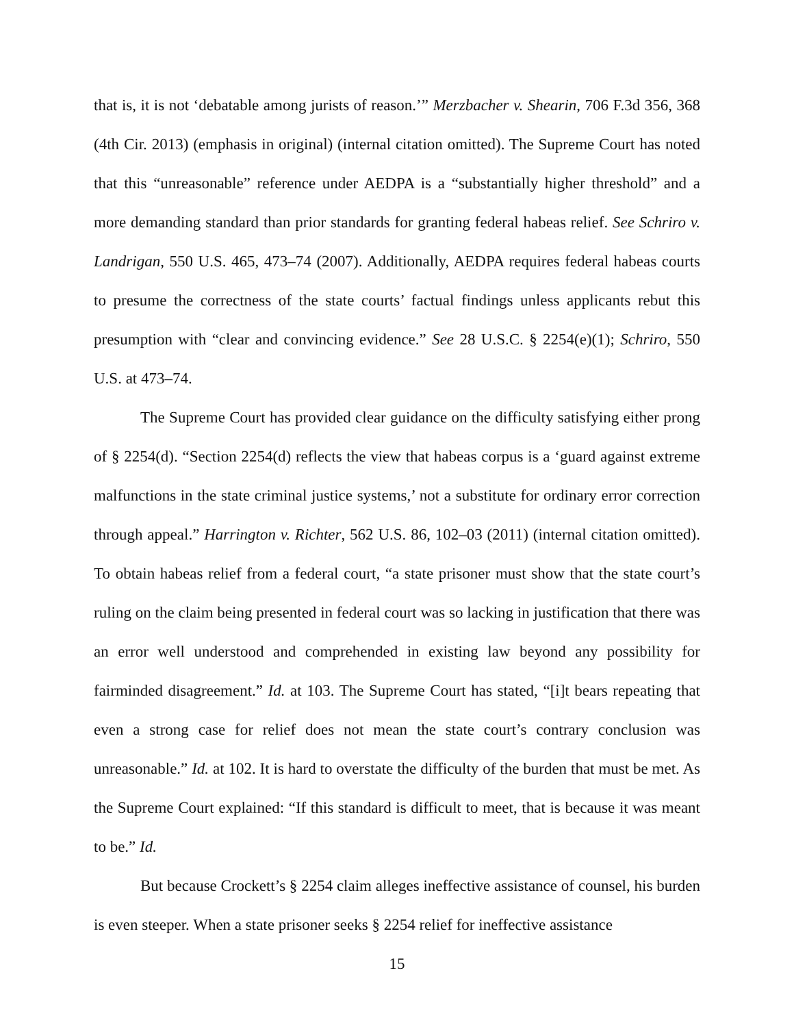that is, it is not ‘debatable among jurists of reason.’” Merzbacher v. Shearin, 706 F.3d 356, 368 (4th Cir. 2013) (emphasis in original) (internal citation omitted). The Supreme Court has noted that this “unreasonable” reference under AEDPA is a “substantially higher threshold” and a more demanding standard than prior standards for granting federal habeas relief. See Schriro v. Landrigan, 550 U.S. 465, 473–74 (2007). Additionally, AEDPA requires federal habeas courts to presume the correctness of the state courts’ factual findings unless applicants rebut this presumption with “clear and convincing evidence.” See 28 U.S.C. § 2254(e)(1); Schriro, 550 U.S. at 473–74.
The Supreme Court has provided clear guidance on the difficulty satisfying either prong of § 2254(d). “Section 2254(d) reflects the view that habeas corpus is a ‘guard against extreme malfunctions in the state criminal justice systems,’ not a substitute for ordinary error correction through appeal.” Harrington v. Richter, 562 U.S. 86, 102–03 (2011) (internal citation omitted). To obtain habeas relief from a federal court, “a state prisoner must show that the state court’s ruling on the claim being presented in federal court was so lacking in justification that there was an error well understood and comprehended in existing law beyond any possibility for fairminded disagreement.” Id. at 103. The Supreme Court has stated, “[i]t bears repeating that even a strong case for relief does not mean the state court’s contrary conclusion was unreasonable.” Id. at 102. It is hard to overstate the difficulty of the burden that must be met. As the Supreme Court explained: “If this standard is difficult to meet, that is because it was meant to be.” Id.
But because Crockett’s § 2254 claim alleges ineffective assistance of counsel, his burden is even steeper. When a state prisoner seeks § 2254 relief for ineffective assistance
15